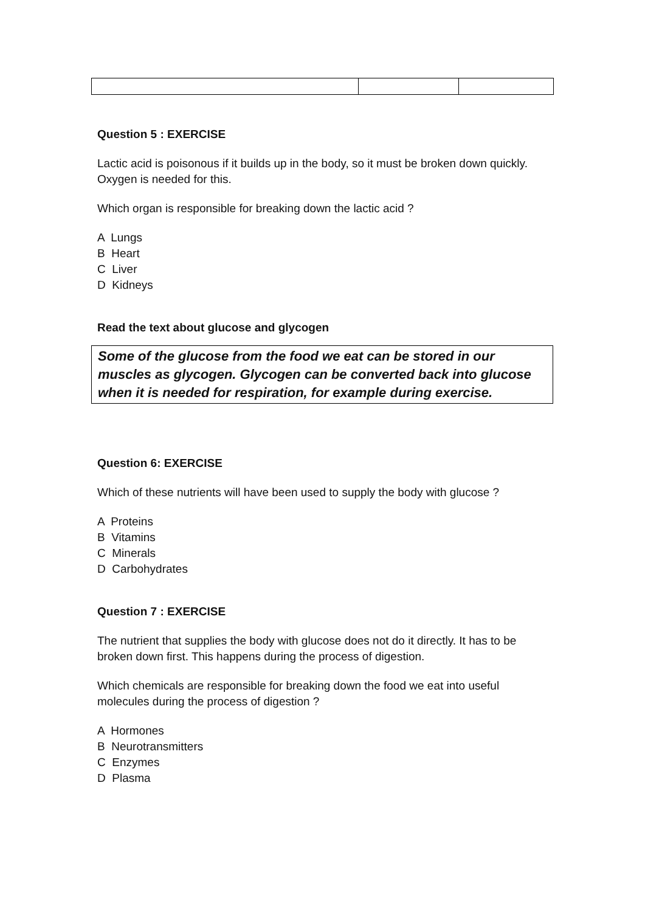Question 5 : EXERCISE
Lactic acid is poisonous if it builds up in the body, so it must be broken down quickly. Oxygen is needed for this.
Which organ is responsible for breaking down the lactic acid ?
A Lungs
B Heart
C Liver
D Kidneys
Read the text about glucose and glycogen
Some of the glucose from the food we eat can be stored in our muscles as glycogen. Glycogen can be converted back into glucose when it is needed for respiration, for example during exercise.
Question 6: EXERCISE
Which of these nutrients will have been used to supply the body with glucose ?
A Proteins
B Vitamins
C Minerals
D Carbohydrates
Question 7 : EXERCISE
The nutrient that supplies the body with glucose does not do it directly. It has to be broken down first. This happens during the process of digestion.
Which chemicals are responsible for breaking down the food we eat into useful molecules during the process of digestion ?
A Hormones
B Neurotransmitters
C Enzymes
D Plasma